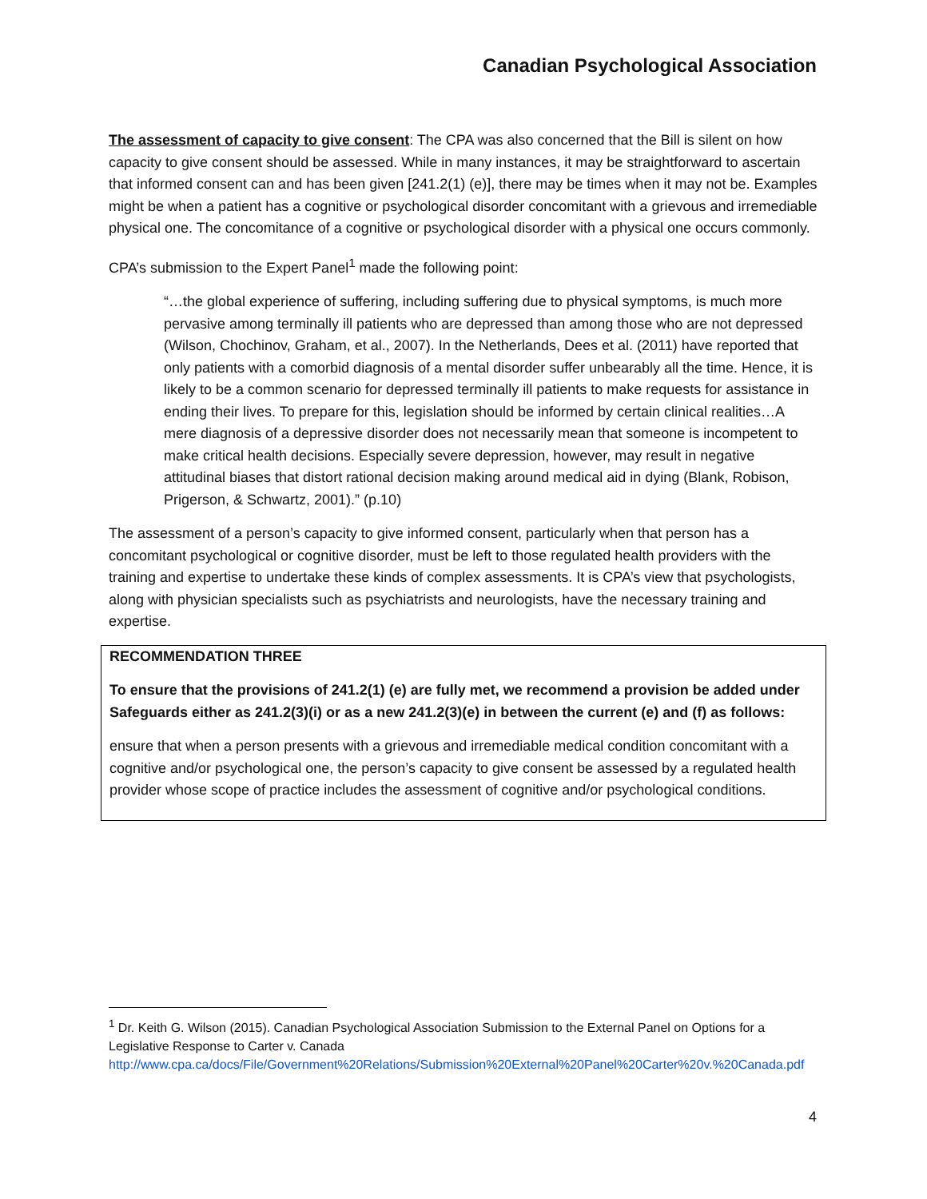Canadian Psychological Association
The assessment of capacity to give consent: The CPA was also concerned that the Bill is silent on how capacity to give consent should be assessed. While in many instances, it may be straightforward to ascertain that informed consent can and has been given [241.2(1) (e)], there may be times when it may not be. Examples might be when a patient has a cognitive or psychological disorder concomitant with a grievous and irremediable physical one. The concomitance of a cognitive or psychological disorder with a physical one occurs commonly.
CPA’s submission to the Expert Panel<sup>1</sup> made the following point:
“…the global experience of suffering, including suffering due to physical symptoms, is much more pervasive among terminally ill patients who are depressed than among those who are not depressed (Wilson, Chochinov, Graham, et al., 2007). In the Netherlands, Dees et al. (2011) have reported that only patients with a comorbid diagnosis of a mental disorder suffer unbearably all the time. Hence, it is likely to be a common scenario for depressed terminally ill patients to make requests for assistance in ending their lives. To prepare for this, legislation should be informed by certain clinical realities…A mere diagnosis of a depressive disorder does not necessarily mean that someone is incompetent to make critical health decisions. Especially severe depression, however, may result in negative attitudinal biases that distort rational decision making around medical aid in dying (Blank, Robison, Prigerson, & Schwartz, 2001).” (p.10)
The assessment of a person’s capacity to give informed consent, particularly when that person has a concomitant psychological or cognitive disorder, must be left to those regulated health providers with the training and expertise to undertake these kinds of complex assessments. It is CPA’s view that psychologists, along with physician specialists such as psychiatrists and neurologists, have the necessary training and expertise.
RECOMMENDATION THREE
To ensure that the provisions of 241.2(1) (e) are fully met, we recommend a provision be added under Safeguards either as 241.2(3)(i) or as a new 241.2(3)(e) in between the current (e) and (f) as follows:
ensure that when a person presents with a grievous and irremediable medical condition concomitant with a cognitive and/or psychological one, the person’s capacity to give consent be assessed by a regulated health provider whose scope of practice includes the assessment of cognitive and/or psychological conditions.
<sup>1</sup> Dr. Keith G. Wilson (2015). Canadian Psychological Association Submission to the External Panel on Options for a Legislative Response to Carter v. Canada
http://www.cpa.ca/docs/File/Government%20Relations/Submission%20External%20Panel%20Carter%20v.%20Canada.pdf
4